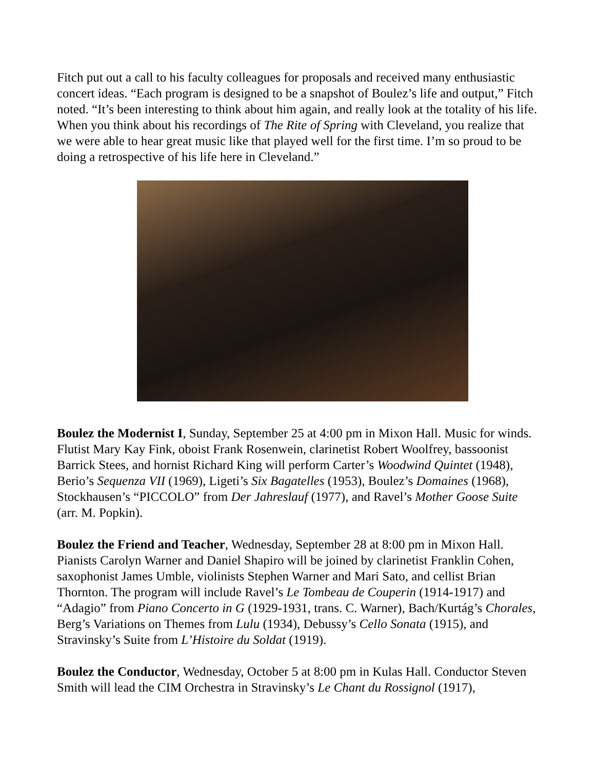Fitch put out a call to his faculty colleagues for proposals and received many enthusiastic concert ideas. “Each program is designed to be a snapshot of Boulez’s life and output,” Fitch noted. “It’s been interesting to think about him again, and really look at the totality of his life. When you think about his recordings of The Rite of Spring with Cleveland, you realize that we were able to hear great music like that played well for the first time. I’m so proud to be doing a retrospective of his life here in Cleveland.”
Boulez the Modernist I, Sunday, September 25 at 4:00 pm in Mixon Hall. Music for winds. Flutist Mary Kay Fink, oboist Frank Rosenwein, clarinetist Robert Woolfrey, bassoonist Barrick Stees, and hornist Richard King will perform Carter’s Woodwind Quintet (1948), Berio’s Sequenza VII (1969), Ligeti’s Six Bagatelles (1953), Boulez’s Domaines (1968), Stockhausen’s “PICCOLO” from Der Jahreslauf (1977), and Ravel’s Mother Goose Suite (arr. M. Popkin).
Boulez the Friend and Teacher, Wednesday, September 28 at 8:00 pm in Mixon Hall. Pianists Carolyn Warner and Daniel Shapiro will be joined by clarinetist Franklin Cohen, saxophonist James Umble, violinists Stephen Warner and Mari Sato, and cellist Brian Thornton. The program will include Ravel’s Le Tombeau de Couperin (1914-1917) and “Adagio” from Piano Concerto in G (1929-1931, trans. C. Warner), Bach/Kurtág’s Chorales, Berg’s Variations on Themes from Lulu (1934), Debussy’s Cello Sonata (1915), and Stravinsky’s Suite from L’Histoire du Soldat (1919).
Boulez the Conductor, Wednesday, October 5 at 8:00 pm in Kulas Hall. Conductor Steven Smith will lead the CIM Orchestra in Stravinsky’s Le Chant du Rossignol (1917),